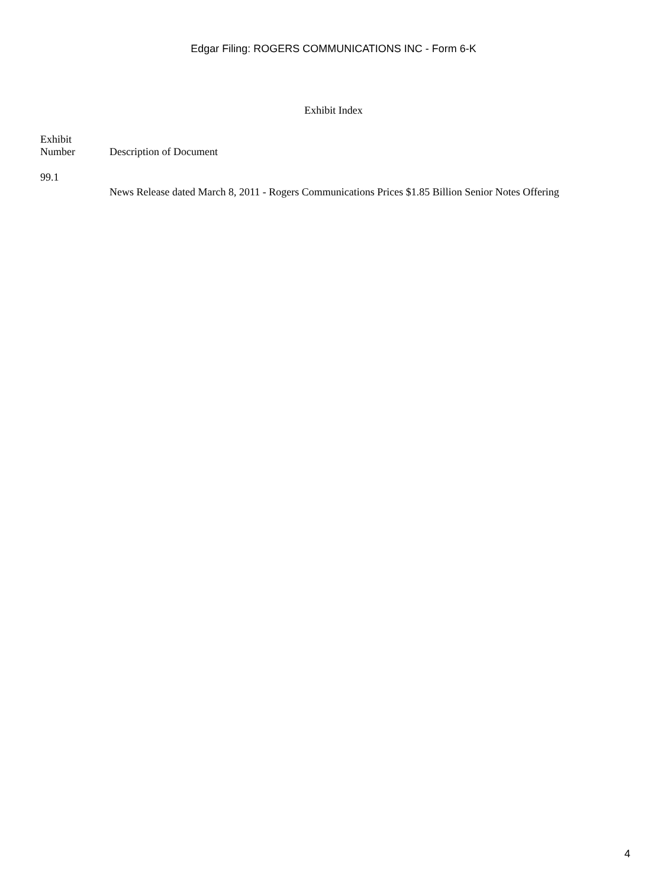Edgar Filing: ROGERS COMMUNICATIONS INC - Form 6-K
Exhibit Index
| Exhibit Number | Description of Document |
| --- | --- |
| 99.1 | News Release dated March 8, 2011 - Rogers Communications Prices $1.85 Billion Senior Notes Offering |
4